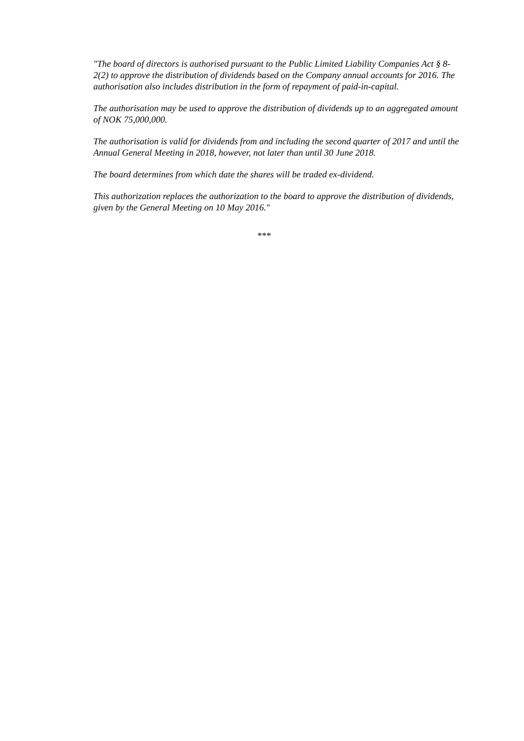"The board of directors is authorised pursuant to the Public Limited Liability Companies Act § 8-2(2) to approve the distribution of dividends based on the Company annual accounts for 2016. The authorisation also includes distribution in the form of repayment of paid-in-capital.
The authorisation may be used to approve the distribution of dividends up to an aggregated amount of NOK 75,000,000.
The authorisation is valid for dividends from and including the second quarter of 2017 and until the Annual General Meeting in 2018, however, not later than until 30 June 2018.
The board determines from which date the shares will be traded ex-dividend.
This authorization replaces the authorization to the board to approve the distribution of dividends, given by the General Meeting on 10 May 2016."
***